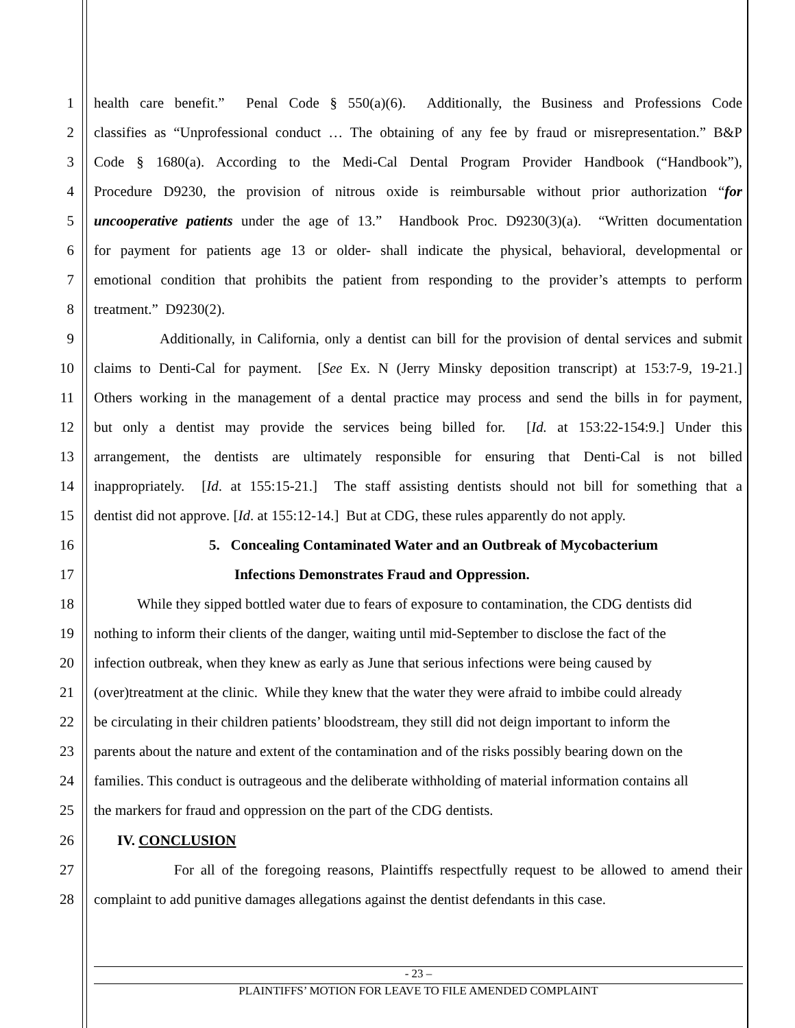1 health care benefit.” Penal Code § 550(a)(6). Additionally, the Business and Professions Code
2 classifies as “Unprofessional conduct … The obtaining of any fee by fraud or misrepresentation.” B&P
3 Code § 1680(a). According to the Medi-Cal Dental Program Provider Handbook (“Handbook”),
4 Procedure D9230, the provision of nitrous oxide is reimbursable without prior authorization “for
5 uncooperative patients under the age of 13.” Handbook Proc. D9230(3)(a). “Written documentation
6 for payment for patients age 13 or older- shall indicate the physical, behavioral, developmental or
7 emotional condition that prohibits the patient from responding to the provider’s attempts to perform
8 treatment.” D9230(2).
9 Additionally, in California, only a dentist can bill for the provision of dental services and submit
10 claims to Denti-Cal for payment. [See Ex. N (Jerry Minsky deposition transcript) at 153:7-9, 19-21.]
11 Others working in the management of a dental practice may process and send the bills in for payment,
12 but only a dentist may provide the services being billed for. [Id. at 153:22-154:9.] Under this
13 arrangement, the dentists are ultimately responsible for ensuring that Denti-Cal is not billed
14 inappropriately. [Id. at 155:15-21.] The staff assisting dentists should not bill for something that a
15 dentist did not approve. [Id. at 155:12-14.] But at CDG, these rules apparently do not apply.
16 5. Concealing Contaminated Water and an Outbreak of Mycobacterium
17 Infections Demonstrates Fraud and Oppression.
18 While they sipped bottled water due to fears of exposure to contamination, the CDG dentists did
19 nothing to inform their clients of the danger, waiting until mid-September to disclose the fact of the
20 infection outbreak, when they knew as early as June that serious infections were being caused by
21 (over)treatment at the clinic. While they knew that the water they were afraid to imbibe could already
22 be circulating in their children patients’ bloodstream, they still did not deign important to inform the
23 parents about the nature and extent of the contamination and of the risks possibly bearing down on the
24 families. This conduct is outrageous and the deliberate withholding of material information contains all
25 the markers for fraud and oppression on the part of the CDG dentists.
26 IV. CONCLUSION
27 For all of the foregoing reasons, Plaintiffs respectfully request to be allowed to amend their
28 complaint to add punitive damages allegations against the dentist defendants in this case.
- 23 –
PLAINTIFFS’ MOTION FOR LEAVE TO FILE AMENDED COMPLAINT